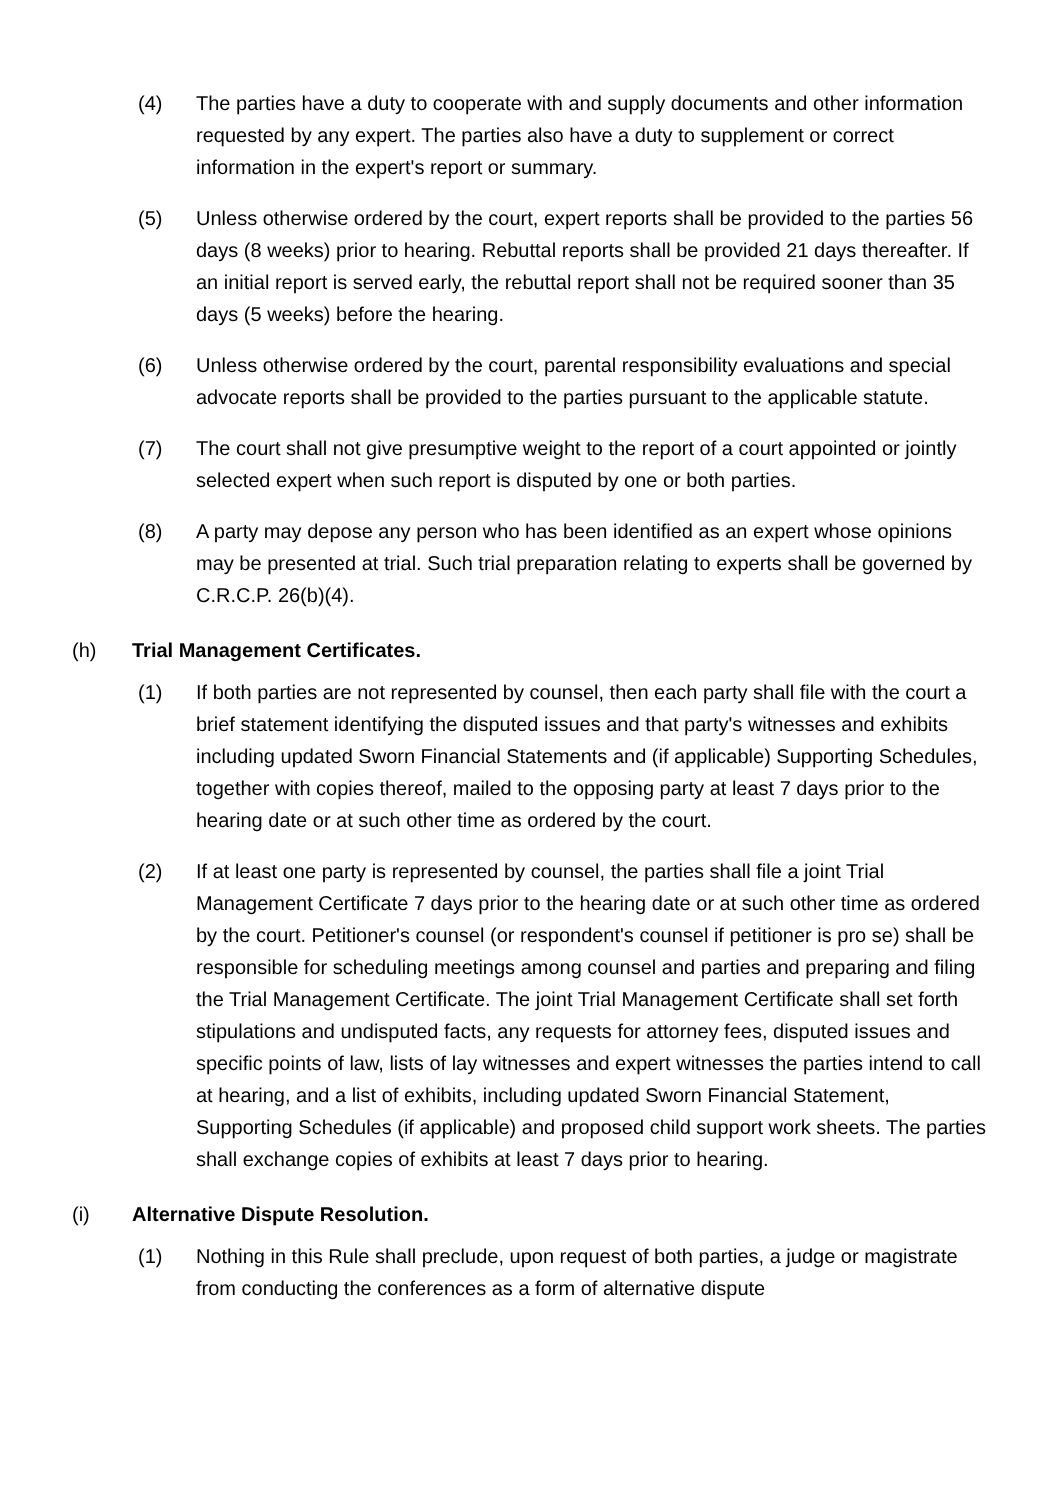(4) The parties have a duty to cooperate with and supply documents and other information requested by any expert. The parties also have a duty to supplement or correct information in the expert's report or summary.
(5) Unless otherwise ordered by the court, expert reports shall be provided to the parties 56 days (8 weeks) prior to hearing. Rebuttal reports shall be provided 21 days thereafter. If an initial report is served early, the rebuttal report shall not be required sooner than 35 days (5 weeks) before the hearing.
(6) Unless otherwise ordered by the court, parental responsibility evaluations and special advocate reports shall be provided to the parties pursuant to the applicable statute.
(7) The court shall not give presumptive weight to the report of a court appointed or jointly selected expert when such report is disputed by one or both parties.
(8) A party may depose any person who has been identified as an expert whose opinions may be presented at trial. Such trial preparation relating to experts shall be governed by C.R.C.P. 26(b)(4).
(h) Trial Management Certificates.
(1) If both parties are not represented by counsel, then each party shall file with the court a brief statement identifying the disputed issues and that party's witnesses and exhibits including updated Sworn Financial Statements and (if applicable) Supporting Schedules, together with copies thereof, mailed to the opposing party at least 7 days prior to the hearing date or at such other time as ordered by the court.
(2) If at least one party is represented by counsel, the parties shall file a joint Trial Management Certificate 7 days prior to the hearing date or at such other time as ordered by the court. Petitioner's counsel (or respondent's counsel if petitioner is pro se) shall be responsible for scheduling meetings among counsel and parties and preparing and filing the Trial Management Certificate. The joint Trial Management Certificate shall set forth stipulations and undisputed facts, any requests for attorney fees, disputed issues and specific points of law, lists of lay witnesses and expert witnesses the parties intend to call at hearing, and a list of exhibits, including updated Sworn Financial Statement, Supporting Schedules (if applicable) and proposed child support work sheets. The parties shall exchange copies of exhibits at least 7 days prior to hearing.
(i) Alternative Dispute Resolution.
(1) Nothing in this Rule shall preclude, upon request of both parties, a judge or magistrate from conducting the conferences as a form of alternative dispute